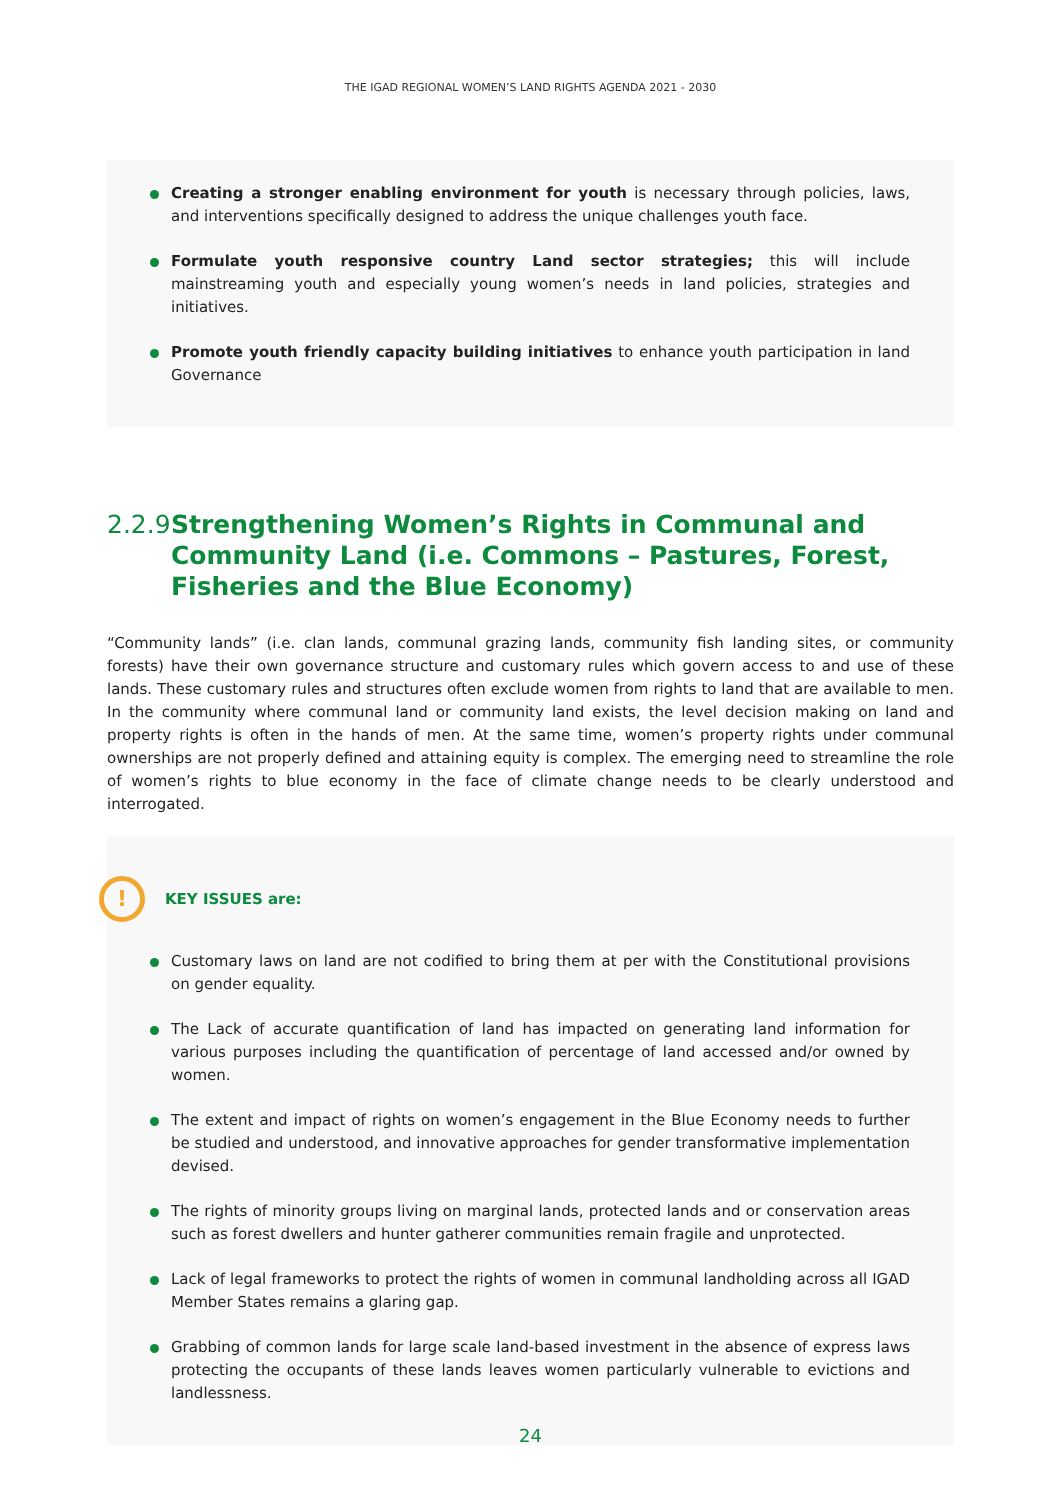THE IGAD REGIONAL WOMEN’S LAND RIGHTS AGENDA 2021 - 2030
Creating a stronger enabling environment for youth is necessary through policies, laws, and interventions specifically designed to address the unique challenges youth face.
Formulate youth responsive country Land sector strategies; this will include mainstreaming youth and especially young women’s needs in land policies, strategies and initiatives.
Promote youth friendly capacity building initiatives to enhance youth participation in land Governance
2.2.9 Strengthening Women’s Rights in Communal and Community Land (i.e. Commons – Pastures, Forest, Fisheries and the Blue Economy)
“Community lands” (i.e. clan lands, communal grazing lands, community fish landing sites, or community forests) have their own governance structure and customary rules which govern access to and use of these lands. These customary rules and structures often exclude women from rights to land that are available to men. In the community where communal land or community land exists, the level decision making on land and property rights is often in the hands of men. At the same time, women’s property rights under communal ownerships are not properly defined and attaining equity is complex. The emerging need to streamline the role of women’s rights to blue economy in the face of climate change needs to be clearly understood and interrogated.
! KEY ISSUES are:
Customary laws on land are not codified to bring them at per with the Constitutional provisions on gender equality.
The Lack of accurate quantification of land has impacted on generating land information for various purposes including the quantification of percentage of land accessed and/or owned by women.
The extent and impact of rights on women’s engagement in the Blue Economy needs to further be studied and understood, and innovative approaches for gender transformative implementation devised.
The rights of minority groups living on marginal lands, protected lands and or conservation areas such as forest dwellers and hunter gatherer communities remain fragile and unprotected.
Lack of legal frameworks to protect the rights of women in communal landholding across all IGAD Member States remains a glaring gap.
Grabbing of common lands for large scale land-based investment in the absence of express laws protecting the occupants of these lands leaves women particularly vulnerable to evictions and landlessness.
24